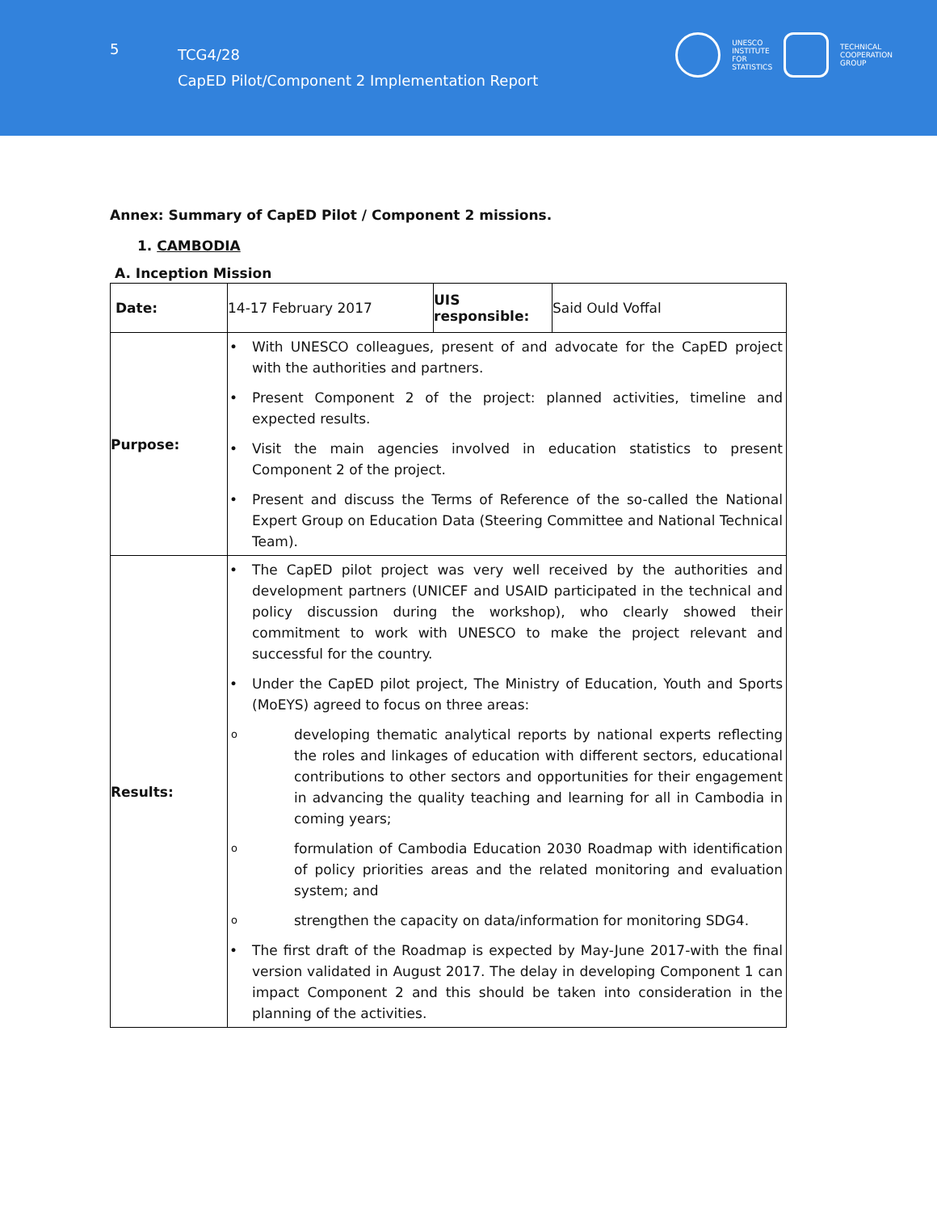5
TCG4/28
CapED Pilot/Component 2 Implementation Report
UNESCO
INSTITUTE
FOR
STATISTICS
TECHNICAL
COOPERATION
GROUP
Annex: Summary of CapED Pilot / Component 2 missions.
1. CAMBODIA
A. Inception Mission
| Date: | 14-17 February 2017 | UIS responsible: | Said Ould Voffal |
| Purpose: | • With UNESCO colleagues, present of and advocate for the CapED project with the authorities and partners. • Present Component 2 of the project: planned activities, timeline and expected results. • Visit the main agencies involved in education statistics to present Component 2 of the project. • Present and discuss the Terms of Reference of the so-called the National Expert Group on Education Data (Steering Committee and National Technical Team). | | |
| Results: | • The CapED pilot project was very well received by the authorities and development partners (UNICEF and USAID participated in the technical and policy discussion during the workshop), who clearly showed their commitment to work with UNESCO to make the project relevant and successful for the country. • Under the CapED pilot project, The Ministry of Education, Youth and Sports (MoEYS) agreed to focus on three areas: o developing thematic analytical reports by national experts reflecting the roles and linkages of education with different sectors, educational contributions to other sectors and opportunities for their engagement in advancing the quality teaching and learning for all in Cambodia in coming years; o formulation of Cambodia Education 2030 Roadmap with identification of policy priorities areas and the related monitoring and evaluation system; and o strengthen the capacity on data/information for monitoring SDG4. • The first draft of the Roadmap is expected by May-June 2017-with the final version validated in August 2017. The delay in developing Component 1 can impact Component 2 and this should be taken into consideration in the planning of the activities. | | |